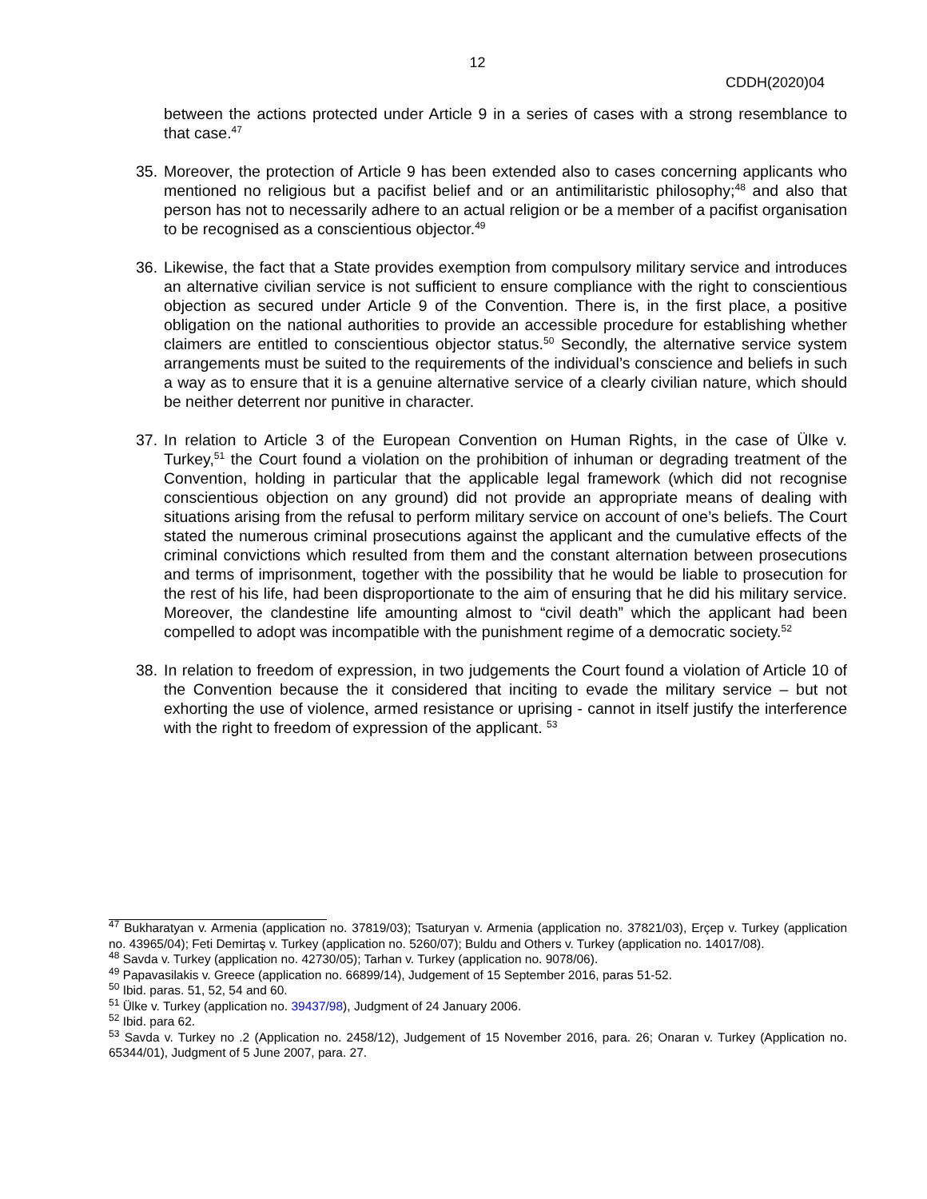12
CDDH(2020)04
between the actions protected under Article 9 in a series of cases with a strong resemblance to that case.<sup>47</sup>
35. Moreover, the protection of Article 9 has been extended also to cases concerning applicants who mentioned no religious but a pacifist belief and or an antimilitaristic philosophy;<sup>48</sup> and also that person has not to necessarily adhere to an actual religion or be a member of a pacifist organisation to be recognised as a conscientious objector.<sup>49</sup>
36. Likewise, the fact that a State provides exemption from compulsory military service and introduces an alternative civilian service is not sufficient to ensure compliance with the right to conscientious objection as secured under Article 9 of the Convention. There is, in the first place, a positive obligation on the national authorities to provide an accessible procedure for establishing whether claimers are entitled to conscientious objector status.<sup>50</sup> Secondly, the alternative service system arrangements must be suited to the requirements of the individual’s conscience and beliefs in such a way as to ensure that it is a genuine alternative service of a clearly civilian nature, which should be neither deterrent nor punitive in character.
37. In relation to Article 3 of the European Convention on Human Rights, in the case of Ülke v. Turkey,<sup>51</sup> the Court found a violation on the prohibition of inhuman or degrading treatment of the Convention, holding in particular that the applicable legal framework (which did not recognise conscientious objection on any ground) did not provide an appropriate means of dealing with situations arising from the refusal to perform military service on account of one’s beliefs. The Court stated the numerous criminal prosecutions against the applicant and the cumulative effects of the criminal convictions which resulted from them and the constant alternation between prosecutions and terms of imprisonment, together with the possibility that he would be liable to prosecution for the rest of his life, had been disproportionate to the aim of ensuring that he did his military service. Moreover, the clandestine life amounting almost to “civil death” which the applicant had been compelled to adopt was incompatible with the punishment regime of a democratic society.<sup>52</sup>
38. In relation to freedom of expression, in two judgements the Court found a violation of Article 10 of the Convention because the it considered that inciting to evade the military service – but not exhorting the use of violence, armed resistance or uprising - cannot in itself justify the interference with the right to freedom of expression of the applicant. <sup>53</sup>
<sup>47</sup> Bukharatyan v. Armenia (application no. 37819/03); Tsaturyan v. Armenia (application no. 37821/03), Erçep v. Turkey (application no. 43965/04); Feti Demirtaş v. Turkey (application no. 5260/07); Buldu and Others v. Turkey (application no. 14017/08).
<sup>48</sup> Savda v. Turkey (application no. 42730/05); Tarhan v. Turkey (application no. 9078/06).
<sup>49</sup> Papavasilakis v. Greece (application no. 66899/14), Judgement of 15 September 2016, paras 51-52.
<sup>50</sup> Ibid. paras. 51, 52, 54 and 60.
<sup>51</sup> Ülke v. Turkey (application no. 39437/98), Judgment of 24 January 2006.
<sup>52</sup> Ibid. para 62.
<sup>53</sup> Savda v. Turkey no .2 (Application no. 2458/12), Judgement of 15 November 2016, para. 26; Onaran v. Turkey (Application no. 65344/01), Judgment of 5 June 2007, para. 27.